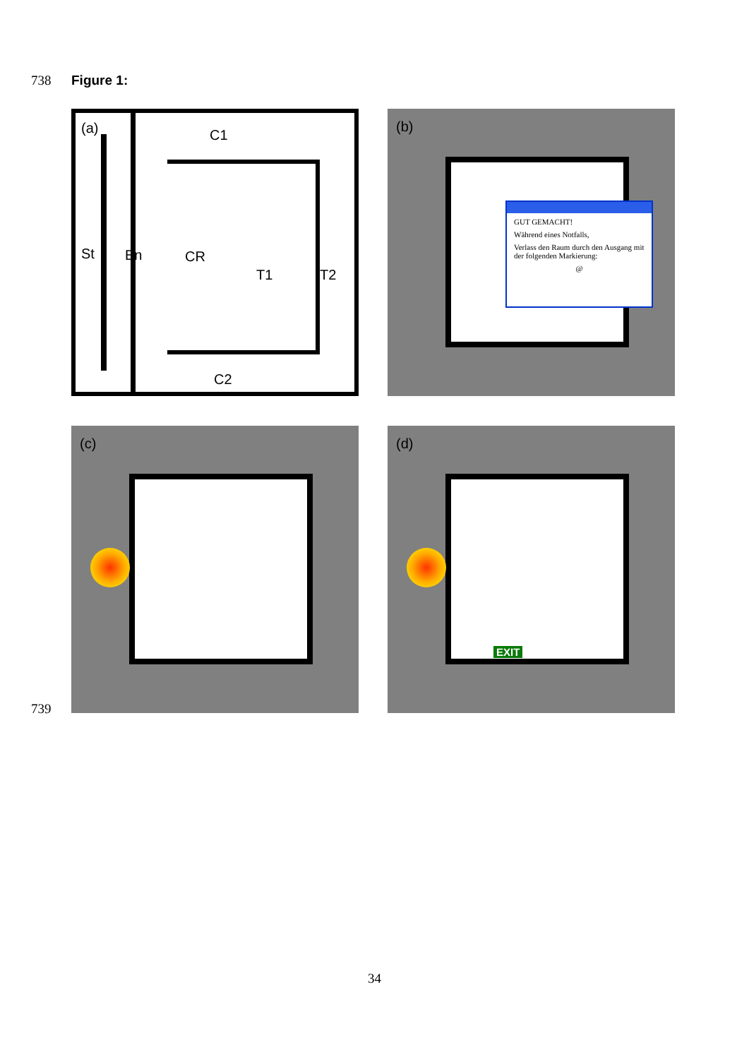738 Figure 1:
(a) C1
St En CR
T1 T2
C2
(b)
GUT GEMACHT!
Während eines Notfalls,
Verlass den Raum durch den Ausgang mit der folgenden Markierung:
@
(c)
(d)
EXIT
739
34